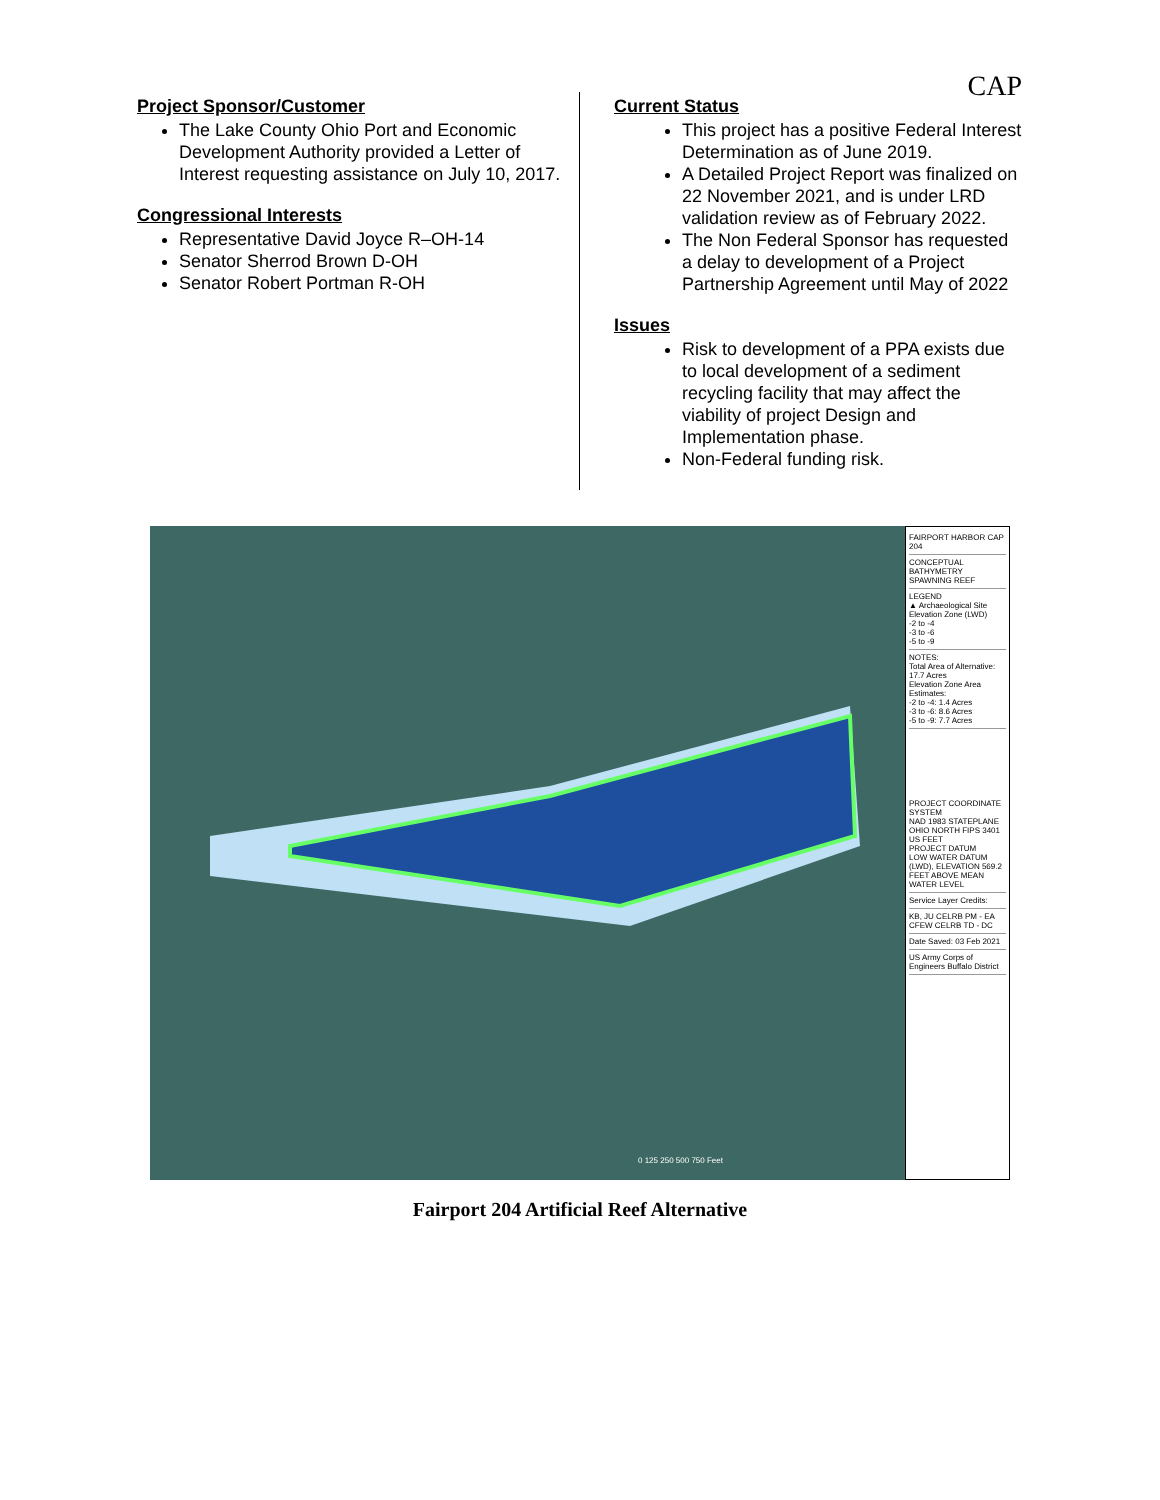CAP
Project Sponsor/Customer
The Lake County Ohio Port and Economic Development Authority provided a Letter of Interest requesting assistance on July 10, 2017.
Congressional Interests
Representative David Joyce R–OH-14
Senator Sherrod Brown D-OH
Senator Robert Portman R-OH
Current Status
This project has a positive Federal Interest Determination as of June 2019.
A Detailed Project Report was finalized on 22 November 2021, and is under LRD validation review as of February 2022.
The Non Federal Sponsor has requested a delay to development of a Project Partnership Agreement until May of 2022
Issues
Risk to development of a PPA exists due to local development of a sediment recycling facility that may affect the viability of project Design and Implementation phase.
Non-Federal funding risk.
0 125 250 500 750 Feet
FAIRPORT HARBOR CAP 204
CONCEPTUAL BATHYMETRY SPAWNING REEF
LEGEND
▲ Archaeological Site
Elevation Zone (LWD)
-2 to -4
-3 to -6
-5 to -9
NOTES:
Total Area of Alternative: 17.7 Acres
Elevation Zone Area Estimates:
-2 to -4: 1.4 Acres
-3 to -6: 8.6 Acres
-5 to -9: 7.7 Acres
PROJECT COORDINATE SYSTEM
NAD 1983 STATEPLANE OHIO NORTH FIPS 3401 US FEET
PROJECT DATUM
LOW WATER DATUM (LWD), ELEVATION 569.2 FEET ABOVE MEAN WATER LEVEL
Service Layer Credits:
KB, JU CELRB PM - EA CFEW CELRB TD - DC
Date Saved: 03 Feb 2021
US Army Corps of Engineers Buffalo District
Fairport 204 Artificial Reef Alternative